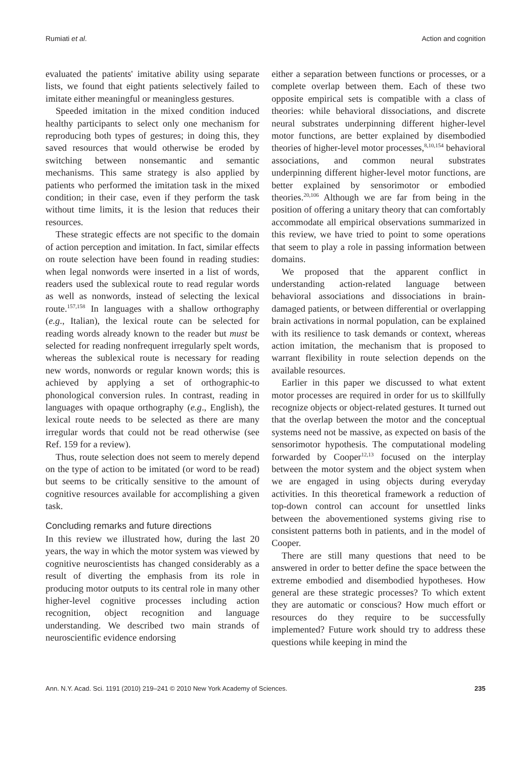Rumiati et al. Action and cognition
evaluated the patients' imitative ability using separate lists, we found that eight patients selectively failed to imitate either meaningful or meaningless gestures.
Speeded imitation in the mixed condition induced healthy participants to select only one mechanism for reproducing both types of gestures; in doing this, they saved resources that would otherwise be eroded by switching between nonsemantic and semantic mechanisms. This same strategy is also applied by patients who performed the imitation task in the mixed condition; in their case, even if they perform the task without time limits, it is the lesion that reduces their resources.
These strategic effects are not specific to the domain of action perception and imitation. In fact, similar effects on route selection have been found in reading studies: when legal nonwords were inserted in a list of words, readers used the sublexical route to read regular words as well as nonwords, instead of selecting the lexical route.<sup>157,158</sup> In languages with a shallow orthography (e.g., Italian), the lexical route can be selected for reading words already known to the reader but must be selected for reading nonfrequent irregularly spelt words, whereas the sublexical route is necessary for reading new words, nonwords or regular known words; this is achieved by applying a set of orthographic-to phonological conversion rules. In contrast, reading in languages with opaque orthography (e.g., English), the lexical route needs to be selected as there are many irregular words that could not be read otherwise (see Ref. 159 for a review).
Thus, route selection does not seem to merely depend on the type of action to be imitated (or word to be read) but seems to be critically sensitive to the amount of cognitive resources available for accomplishing a given task.
Concluding remarks and future directions
In this review we illustrated how, during the last 20 years, the way in which the motor system was viewed by cognitive neuroscientists has changed considerably as a result of diverting the emphasis from its role in producing motor outputs to its central role in many other higher-level cognitive processes including action recognition, object recognition and language understanding. We described two main strands of neuroscientific evidence endorsing
either a separation between functions or processes, or a complete overlap between them. Each of these two opposite empirical sets is compatible with a class of theories: while behavioral dissociations, and discrete neural substrates underpinning different higher-level motor functions, are better explained by disembodied theories of higher-level motor processes,<sup>8,10,154</sup> behavioral associations, and common neural substrates underpinning different higher-level motor functions, are better explained by sensorimotor or embodied theories.<sup>20,106</sup> Although we are far from being in the position of offering a unitary theory that can comfortably accommodate all empirical observations summarized in this review, we have tried to point to some operations that seem to play a role in passing information between domains.
We proposed that the apparent conflict in understanding action-related language between behavioral associations and dissociations in brain-damaged patients, or between differential or overlapping brain activations in normal population, can be explained with its resilience to task demands or context, whereas action imitation, the mechanism that is proposed to warrant flexibility in route selection depends on the available resources.
Earlier in this paper we discussed to what extent motor processes are required in order for us to skillfully recognize objects or object-related gestures. It turned out that the overlap between the motor and the conceptual systems need not be massive, as expected on basis of the sensorimotor hypothesis. The computational modeling forwarded by Cooper<sup>12,13</sup> focused on the interplay between the motor system and the object system when we are engaged in using objects during everyday activities. In this theoretical framework a reduction of top-down control can account for unsettled links between the abovementioned systems giving rise to consistent patterns both in patients, and in the model of Cooper.
There are still many questions that need to be answered in order to better define the space between the extreme embodied and disembodied hypotheses. How general are these strategic processes? To which extent they are automatic or conscious? How much effort or resources do they require to be successfully implemented? Future work should try to address these questions while keeping in mind the
Ann. N.Y. Acad. Sci. 1191 (2010) 219–241 © 2010 New York Academy of Sciences. 235